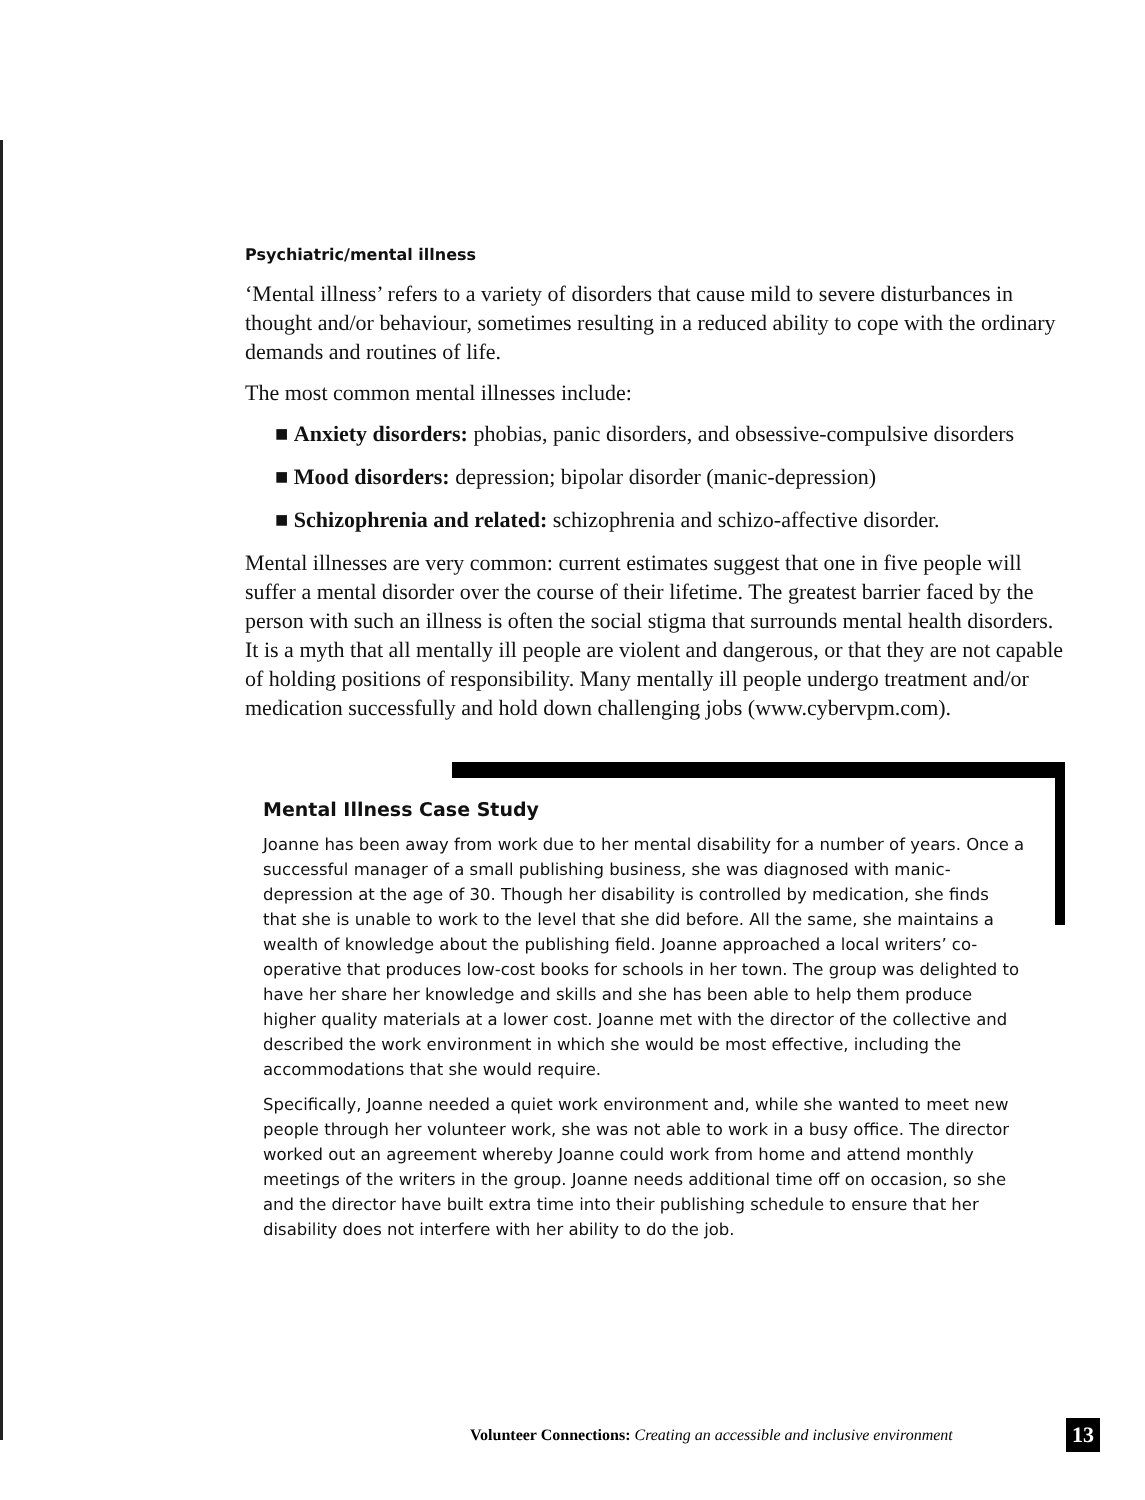Psychiatric/mental illness
‘Mental illness’ refers to a variety of disorders that cause mild to severe disturbances in thought and/or behaviour, sometimes resulting in a reduced ability to cope with the ordinary demands and routines of life.
The most common mental illnesses include:
■ Anxiety disorders: phobias, panic disorders, and obsessive-compulsive disorders
■ Mood disorders: depression; bipolar disorder (manic-depression)
■ Schizophrenia and related: schizophrenia and schizo-affective disorder.
Mental illnesses are very common: current estimates suggest that one in five people will suffer a mental disorder over the course of their lifetime. The greatest barrier faced by the person with such an illness is often the social stigma that surrounds mental health disorders. It is a myth that all mentally ill people are violent and dangerous, or that they are not capable of holding positions of responsibility. Many mentally ill people undergo treatment and/or medication successfully and hold down challenging jobs (www.cybervpm.com).
Mental Illness Case Study
Joanne has been away from work due to her mental disability for a number of years. Once a successful manager of a small publishing business, she was diagnosed with manic-depression at the age of 30. Though her disability is controlled by medication, she finds that she is unable to work to the level that she did before. All the same, she maintains a wealth of knowledge about the publishing field. Joanne approached a local writers’ co-operative that produces low-cost books for schools in her town. The group was delighted to have her share her knowledge and skills and she has been able to help them produce higher quality materials at a lower cost. Joanne met with the director of the collective and described the work environment in which she would be most effective, including the accommodations that she would require.
Specifically, Joanne needed a quiet work environment and, while she wanted to meet new people through her volunteer work, she was not able to work in a busy office. The director worked out an agreement whereby Joanne could work from home and attend monthly meetings of the writers in the group. Joanne needs additional time off on occasion, so she and the director have built extra time into their publishing schedule to ensure that her disability does not interfere with her ability to do the job.
Volunteer Connections: Creating an accessible and inclusive environment 13